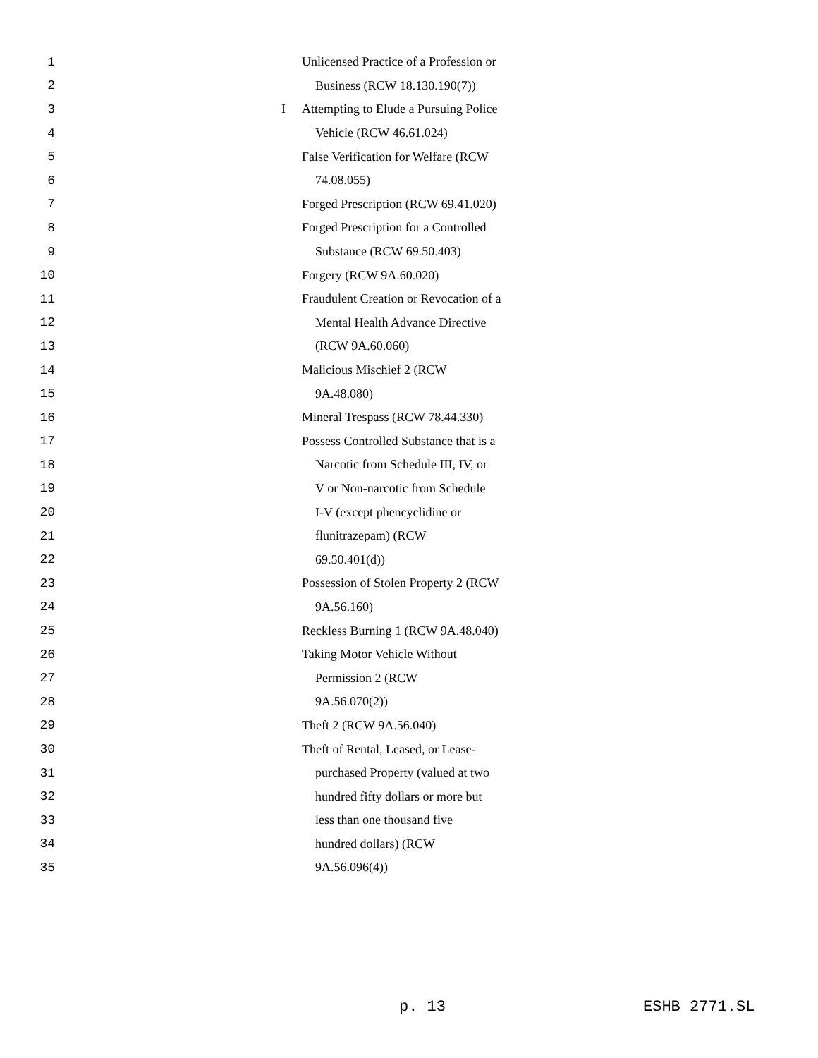1 Unlicensed Practice of a Profession or
2 Business (RCW 18.130.190(7))
3 I Attempting to Elude a Pursuing Police
4 Vehicle (RCW 46.61.024)
5 False Verification for Welfare (RCW
6 74.08.055)
7 Forged Prescription (RCW 69.41.020)
8 Forged Prescription for a Controlled
9 Substance (RCW 69.50.403)
10 Forgery (RCW 9A.60.020)
11 Fraudulent Creation or Revocation of a
12 Mental Health Advance Directive
13 (RCW 9A.60.060)
14 Malicious Mischief 2 (RCW
15 9A.48.080)
16 Mineral Trespass (RCW 78.44.330)
17 Possess Controlled Substance that is a
18 Narcotic from Schedule III, IV, or
19 V or Non-narcotic from Schedule
20 I-V (except phencyclidine or
21 flunitrazepam) (RCW
22 69.50.401(d))
23 Possession of Stolen Property 2 (RCW
24 9A.56.160)
25 Reckless Burning 1 (RCW 9A.48.040)
26 Taking Motor Vehicle Without
27 Permission 2 (RCW
28 9A.56.070(2))
29 Theft 2 (RCW 9A.56.040)
30 Theft of Rental, Leased, or Lease-
31 purchased Property (valued at two
32 hundred fifty dollars or more but
33 less than one thousand five
34 hundred dollars) (RCW
35 9A.56.096(4))
p. 13 ESHB 2771.SL